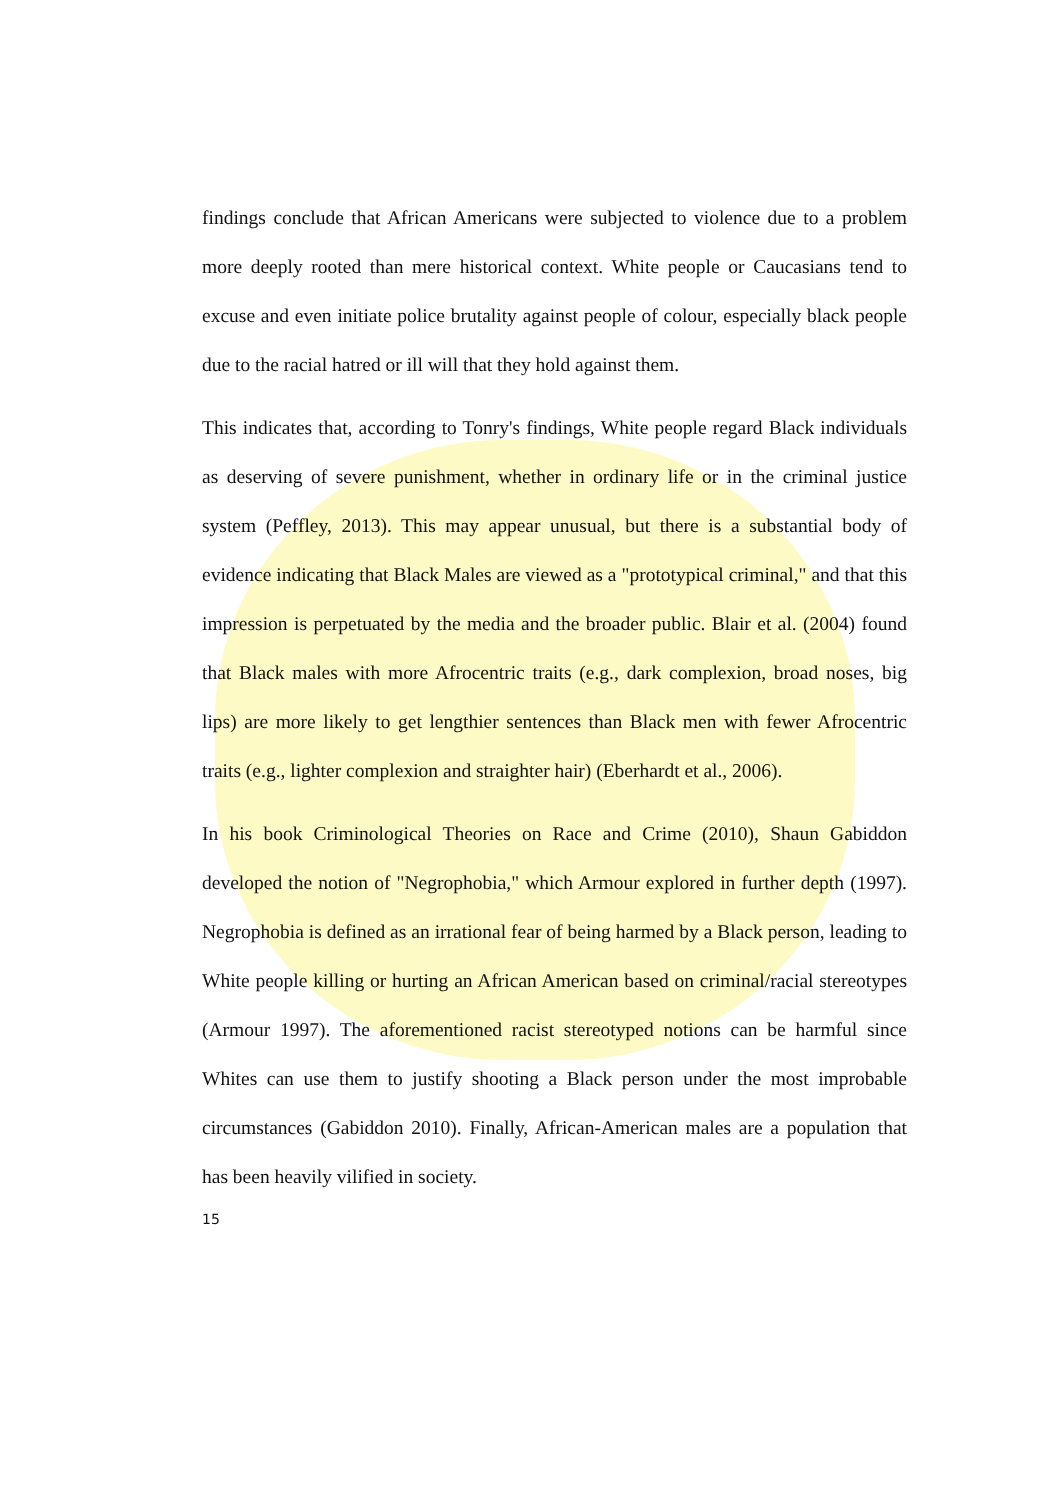findings conclude that African Americans were subjected to violence due to a problem more deeply rooted than mere historical context. White people or Caucasians tend to excuse and even initiate police brutality against people of colour, especially black people due to the racial hatred or ill will that they hold against them.
This indicates that, according to Tonry's findings, White people regard Black individuals as deserving of severe punishment, whether in ordinary life or in the criminal justice system (Peffley, 2013). This may appear unusual, but there is a substantial body of evidence indicating that Black Males are viewed as a "prototypical criminal," and that this impression is perpetuated by the media and the broader public. Blair et al. (2004) found that Black males with more Afrocentric traits (e.g., dark complexion, broad noses, big lips) are more likely to get lengthier sentences than Black men with fewer Afrocentric traits (e.g., lighter complexion and straighter hair) (Eberhardt et al., 2006).
In his book Criminological Theories on Race and Crime (2010), Shaun Gabiddon developed the notion of "Negrophobia," which Armour explored in further depth (1997). Negrophobia is defined as an irrational fear of being harmed by a Black person, leading to White people killing or hurting an African American based on criminal/racial stereotypes (Armour 1997). The aforementioned racist stereotyped notions can be harmful since Whites can use them to justify shooting a Black person under the most improbable circumstances (Gabiddon 2010). Finally, African-American males are a population that has been heavily vilified in society.
15